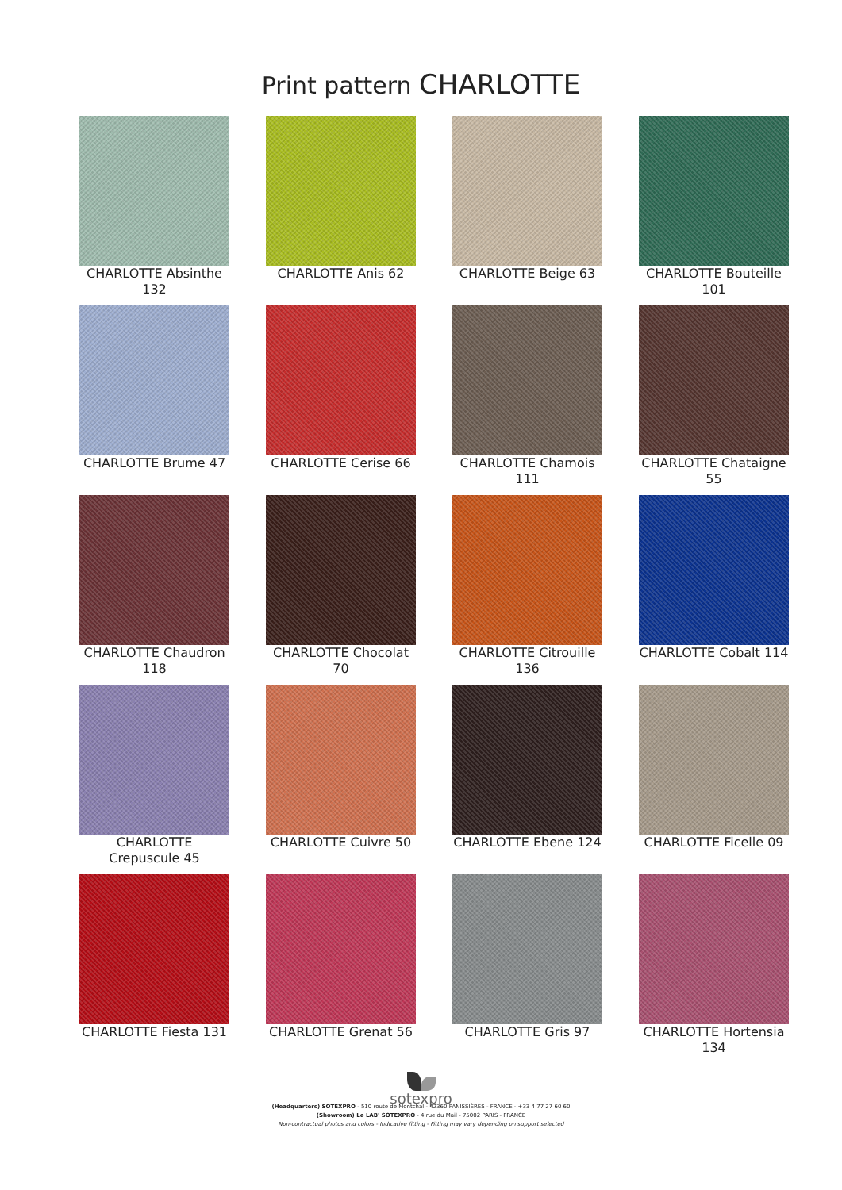Print pattern CHARLOTTE
CHARLOTTE Absinthe 132
CHARLOTTE Anis 62
CHARLOTTE Beige 63
CHARLOTTE Bouteille 101
CHARLOTTE Brume 47
CHARLOTTE Cerise 66
CHARLOTTE Chamois 111
CHARLOTTE Chataigne 55
CHARLOTTE Chaudron 118
CHARLOTTE Chocolat 70
CHARLOTTE Citrouille 136
CHARLOTTE Cobalt 114
CHARLOTTE Crepuscule 45
CHARLOTTE Cuivre 50
CHARLOTTE Ebene 124
CHARLOTTE Ficelle 09
CHARLOTTE Fiesta 131
CHARLOTTE Grenat 56
CHARLOTTE Gris 97
CHARLOTTE Hortensia 134
sotexpro
(Headquarters) SOTEXPRO - 510 route de Montchal - 42360 PANISSIÈRES - FRANCE - +33 4 77 27 60 60
(Showroom) Le LAB' SOTEXPRO - 4 rue du Mail - 75002 PARIS - FRANCE
Non-contractual photos and colors - Indicative fitting - Fitting may vary depending on support selected